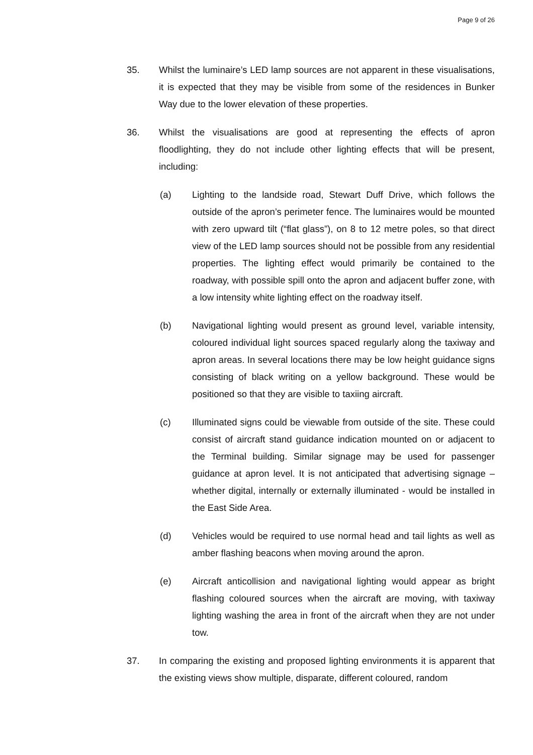Page 9 of 26
35. Whilst the luminaire’s LED lamp sources are not apparent in these visualisations, it is expected that they may be visible from some of the residences in Bunker Way due to the lower elevation of these properties.
36. Whilst the visualisations are good at representing the effects of apron floodlighting, they do not include other lighting effects that will be present, including:
(a) Lighting to the landside road, Stewart Duff Drive, which follows the outside of the apron’s perimeter fence. The luminaires would be mounted with zero upward tilt (“flat glass”), on 8 to 12 metre poles, so that direct view of the LED lamp sources should not be possible from any residential properties. The lighting effect would primarily be contained to the roadway, with possible spill onto the apron and adjacent buffer zone, with a low intensity white lighting effect on the roadway itself.
(b) Navigational lighting would present as ground level, variable intensity, coloured individual light sources spaced regularly along the taxiway and apron areas. In several locations there may be low height guidance signs consisting of black writing on a yellow background. These would be positioned so that they are visible to taxiing aircraft.
(c) Illuminated signs could be viewable from outside of the site. These could consist of aircraft stand guidance indication mounted on or adjacent to the Terminal building. Similar signage may be used for passenger guidance at apron level. It is not anticipated that advertising signage – whether digital, internally or externally illuminated - would be installed in the East Side Area.
(d) Vehicles would be required to use normal head and tail lights as well as amber flashing beacons when moving around the apron.
(e) Aircraft anticollision and navigational lighting would appear as bright flashing coloured sources when the aircraft are moving, with taxiway lighting washing the area in front of the aircraft when they are not under tow.
37. In comparing the existing and proposed lighting environments it is apparent that the existing views show multiple, disparate, different coloured, random